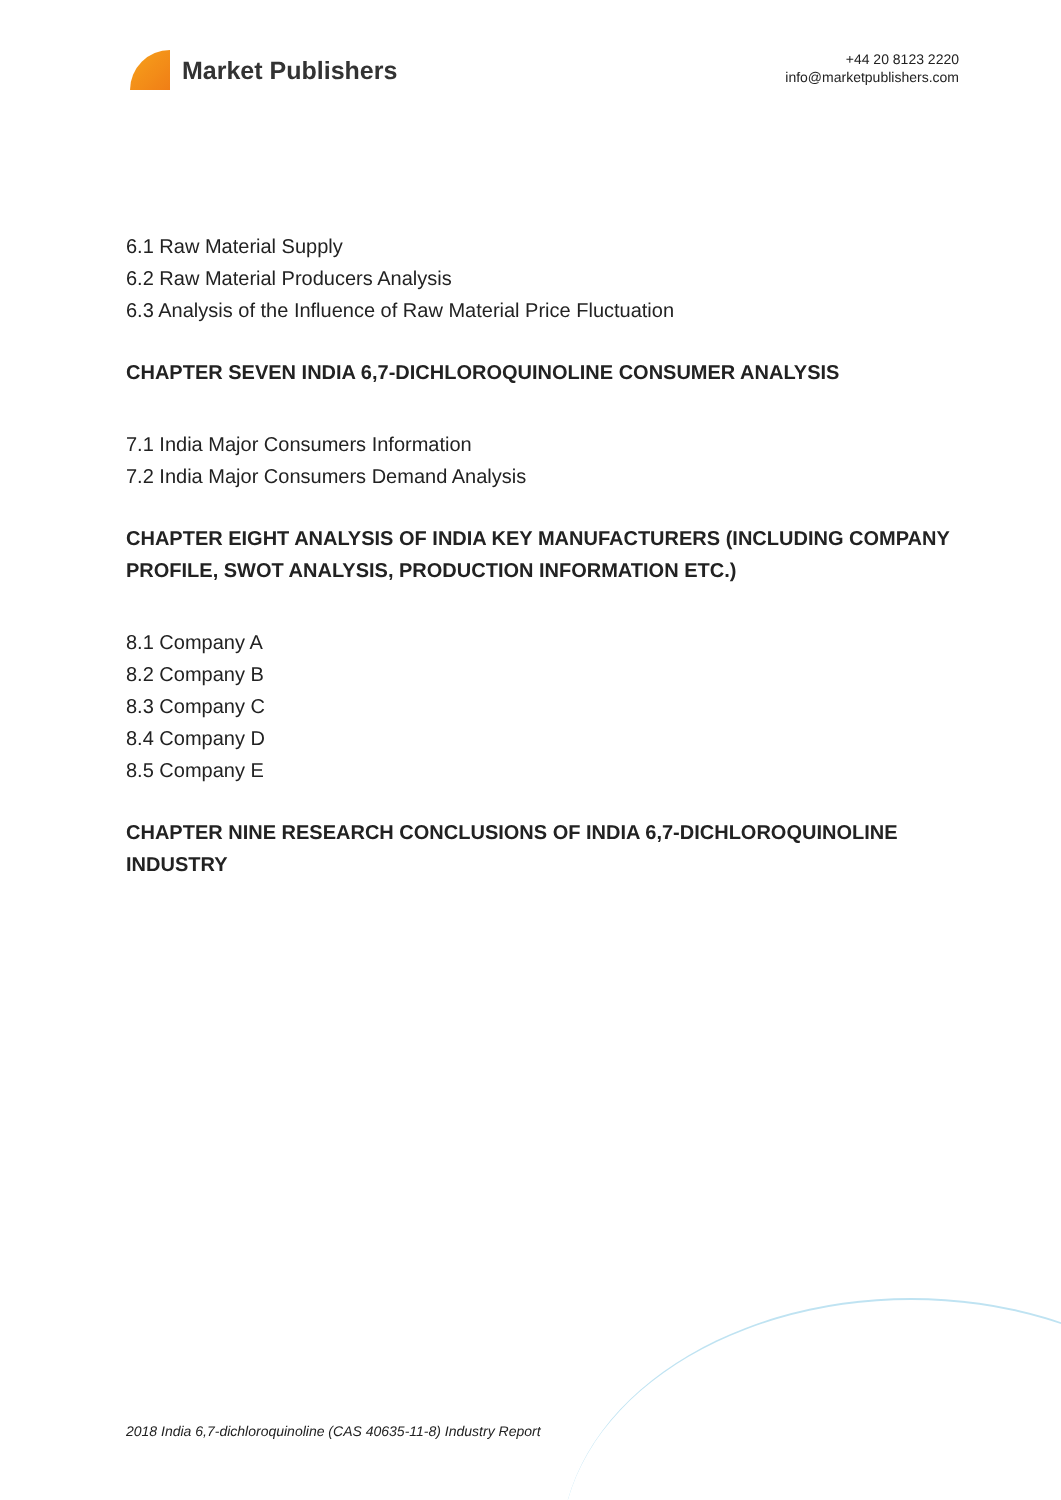Market Publishers
+44 20 8123 2220
info@marketpublishers.com
6.1 Raw Material Supply
6.2 Raw Material Producers Analysis
6.3 Analysis of the Influence of Raw Material Price Fluctuation
CHAPTER SEVEN INDIA 6,7-DICHLOROQUINOLINE CONSUMER ANALYSIS
7.1 India Major Consumers Information
7.2 India Major Consumers Demand Analysis
CHAPTER EIGHT ANALYSIS OF INDIA KEY MANUFACTURERS (INCLUDING COMPANY PROFILE, SWOT ANALYSIS, PRODUCTION INFORMATION ETC.)
8.1 Company A
8.2 Company B
8.3 Company C
8.4 Company D
8.5 Company E
CHAPTER NINE RESEARCH CONCLUSIONS OF INDIA 6,7-DICHLOROQUINOLINE INDUSTRY
2018 India 6,7-dichloroquinoline (CAS 40635-11-8) Industry Report